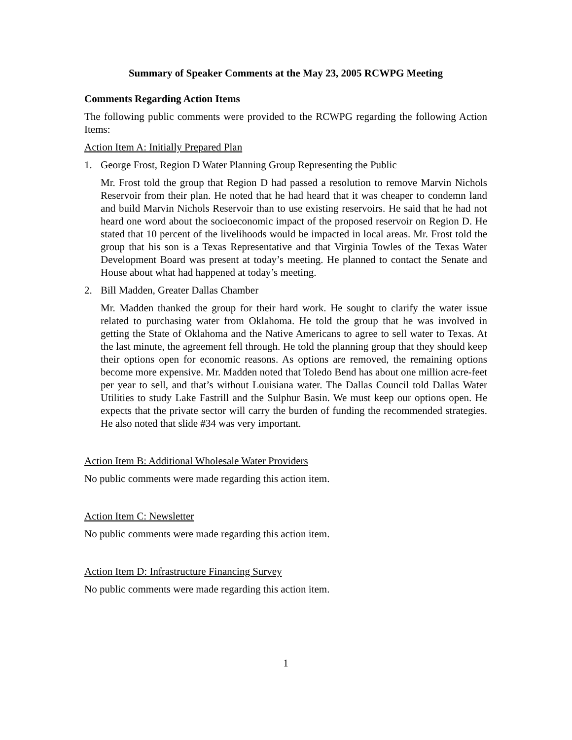Summary of Speaker Comments at the May 23, 2005 RCWPG Meeting
Comments Regarding Action Items
The following public comments were provided to the RCWPG regarding the following Action Items:
Action Item A: Initially Prepared Plan
1. George Frost, Region D Water Planning Group Representing the Public
Mr. Frost told the group that Region D had passed a resolution to remove Marvin Nichols Reservoir from their plan. He noted that he had heard that it was cheaper to condemn land and build Marvin Nichols Reservoir than to use existing reservoirs. He said that he had not heard one word about the socioeconomic impact of the proposed reservoir on Region D. He stated that 10 percent of the livelihoods would be impacted in local areas. Mr. Frost told the group that his son is a Texas Representative and that Virginia Towles of the Texas Water Development Board was present at today’s meeting. He planned to contact the Senate and House about what had happened at today’s meeting.
2. Bill Madden, Greater Dallas Chamber
Mr. Madden thanked the group for their hard work. He sought to clarify the water issue related to purchasing water from Oklahoma. He told the group that he was involved in getting the State of Oklahoma and the Native Americans to agree to sell water to Texas. At the last minute, the agreement fell through. He told the planning group that they should keep their options open for economic reasons. As options are removed, the remaining options become more expensive. Mr. Madden noted that Toledo Bend has about one million acre-feet per year to sell, and that’s without Louisiana water. The Dallas Council told Dallas Water Utilities to study Lake Fastrill and the Sulphur Basin. We must keep our options open. He expects that the private sector will carry the burden of funding the recommended strategies. He also noted that slide #34 was very important.
Action Item B: Additional Wholesale Water Providers
No public comments were made regarding this action item.
Action Item C: Newsletter
No public comments were made regarding this action item.
Action Item D: Infrastructure Financing Survey
No public comments were made regarding this action item.
1